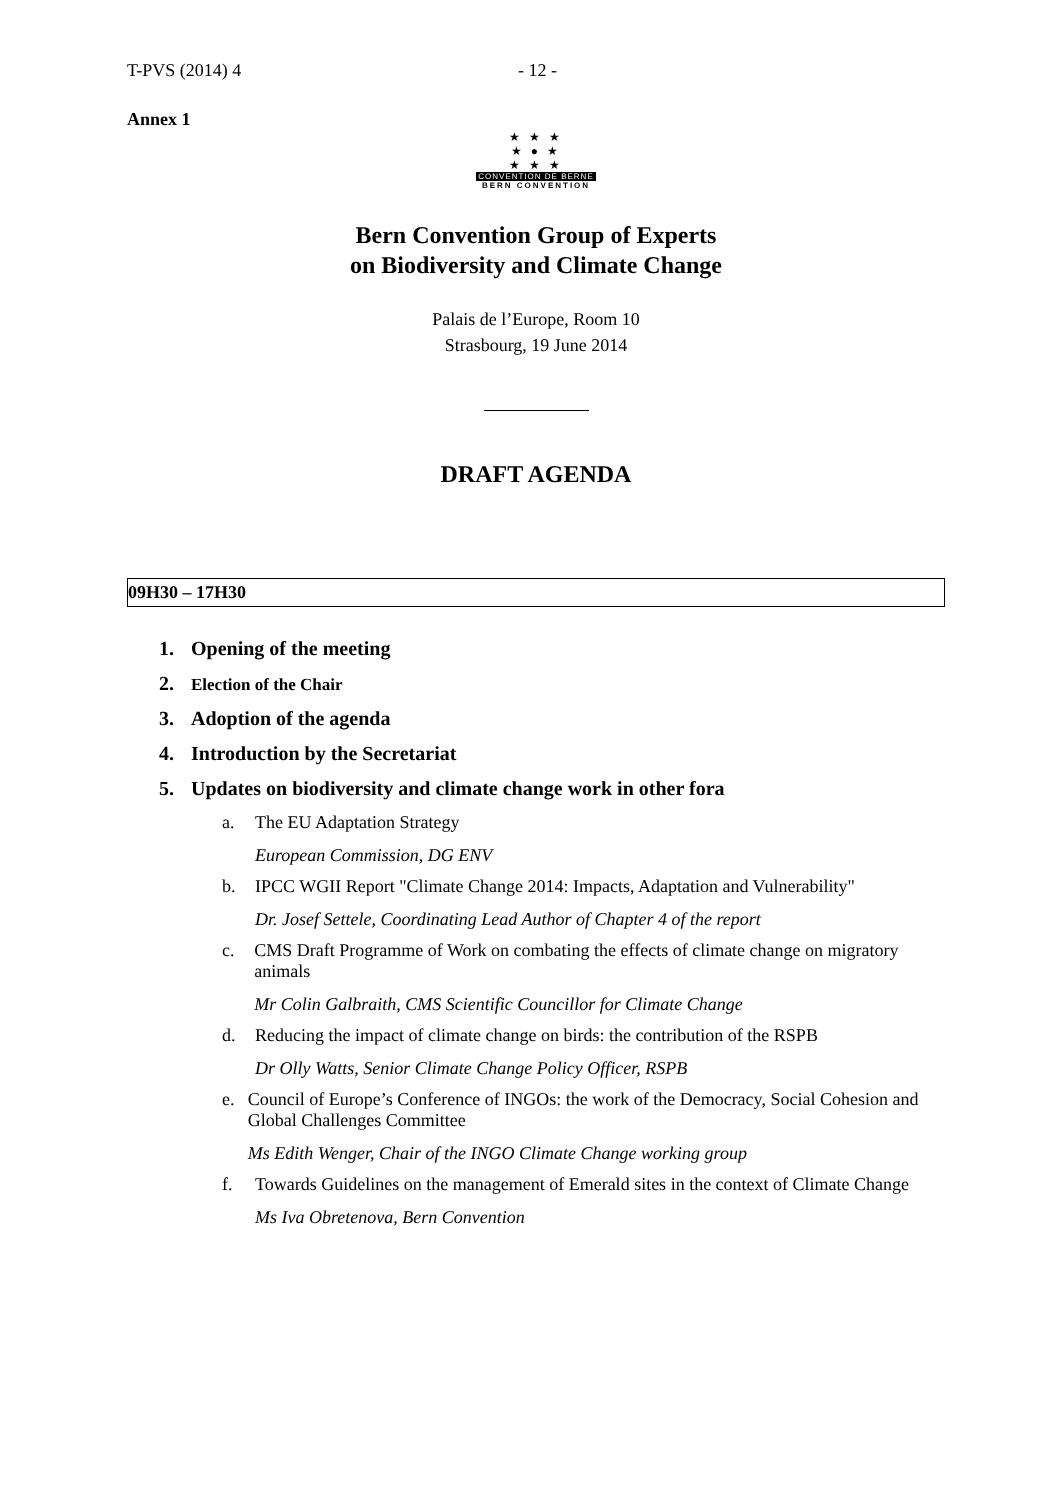T-PVS (2014) 4 - 12 -
Annex 1
★ ★ ★
★ ● ★
★ ★ ★
CONVENTION DE BERNE
BERN CONVENTION
Bern Convention Group of Experts
on Biodiversity and Climate Change
Palais de l’Europe, Room 10
Strasbourg, 19 June 2014
DRAFT AGENDA
09H30 – 17H30
1. Opening of the meeting
2. Election of the Chair
3. Adoption of the agenda
4. Introduction by the Secretariat
5. Updates on biodiversity and climate change work in other fora
a. The EU Adaptation Strategy
European Commission, DG ENV
b. IPCC WGII Report "Climate Change 2014: Impacts, Adaptation and Vulnerability"
Dr. Josef Settele, Coordinating Lead Author of Chapter 4 of the report
c. CMS Draft Programme of Work on combating the effects of climate change on migratory animals
Mr Colin Galbraith, CMS Scientific Councillor for Climate Change
d. Reducing the impact of climate change on birds: the contribution of the RSPB
Dr Olly Watts, Senior Climate Change Policy Officer, RSPB
e. Council of Europe’s Conference of INGOs: the work of the Democracy, Social Cohesion and Global Challenges Committee
Ms Edith Wenger, Chair of the INGO Climate Change working group
f. Towards Guidelines on the management of Emerald sites in the context of Climate Change
Ms Iva Obretenova, Bern Convention